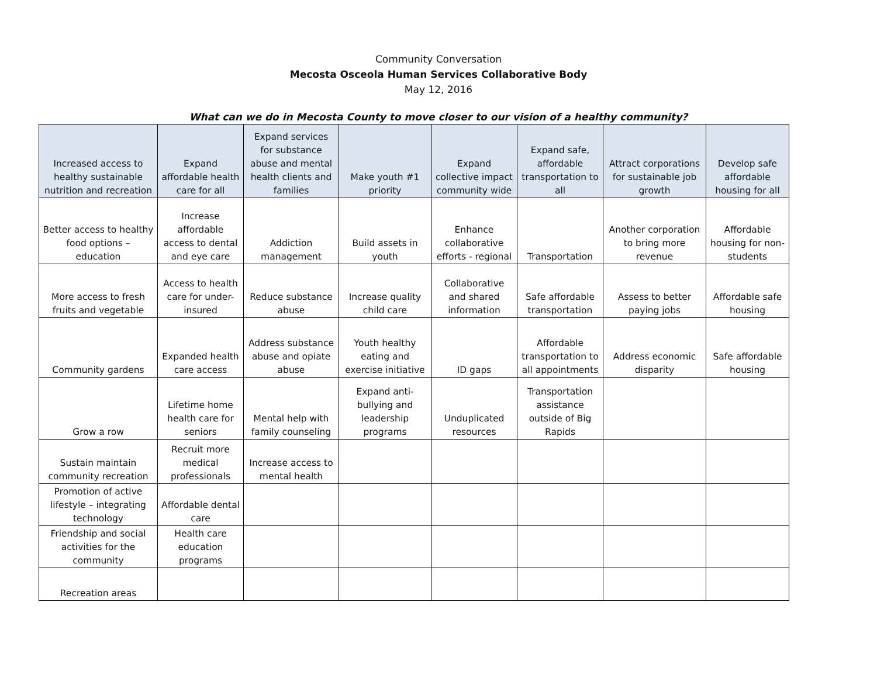Community Conversation
Mecosta Osceola Human Services Collaborative Body
May 12, 2016
What can we do in Mecosta County to move closer to our vision of a healthy community?
| Increased access to healthy sustainable nutrition and recreation | Expand affordable health care for all | Expand services for substance abuse and mental health clients and families | Make youth #1 priority | Expand collective impact community wide | Expand safe, affordable transportation to all | Attract corporations for sustainable job growth | Develop safe affordable housing for all |
| --- | --- | --- | --- | --- | --- | --- | --- |
| Better access to healthy food options – education | Increase affordable access to dental and eye care | Addiction management | Build assets in youth | Enhance collaborative efforts - regional | Transportation | Another corporation to bring more revenue | Affordable housing for non-students |
| More access to fresh fruits and vegetable | Access to health care for under-insured | Reduce substance abuse | Increase quality child care | Collaborative and shared information | Safe affordable transportation | Assess to better paying jobs | Affordable safe housing |
| Community gardens | Expanded health care access | Address substance abuse and opiate abuse | Youth healthy eating and exercise initiative | ID gaps | Affordable transportation to all appointments | Address economic disparity | Safe affordable housing |
| Grow a row | Lifetime home health care for seniors | Mental help with family counseling | Expand anti-bullying and leadership programs | Unduplicated resources | Transportation assistance outside of Big Rapids | | |
| Sustain maintain community recreation | Recruit more medical professionals | Increase access to mental health | | | | | |
| Promotion of active lifestyle – integrating technology | Affordable dental care | | | | | | |
| Friendship and social activities for the community | Health care education programs | | | | | | |
| Recreation areas | | | | | | | |